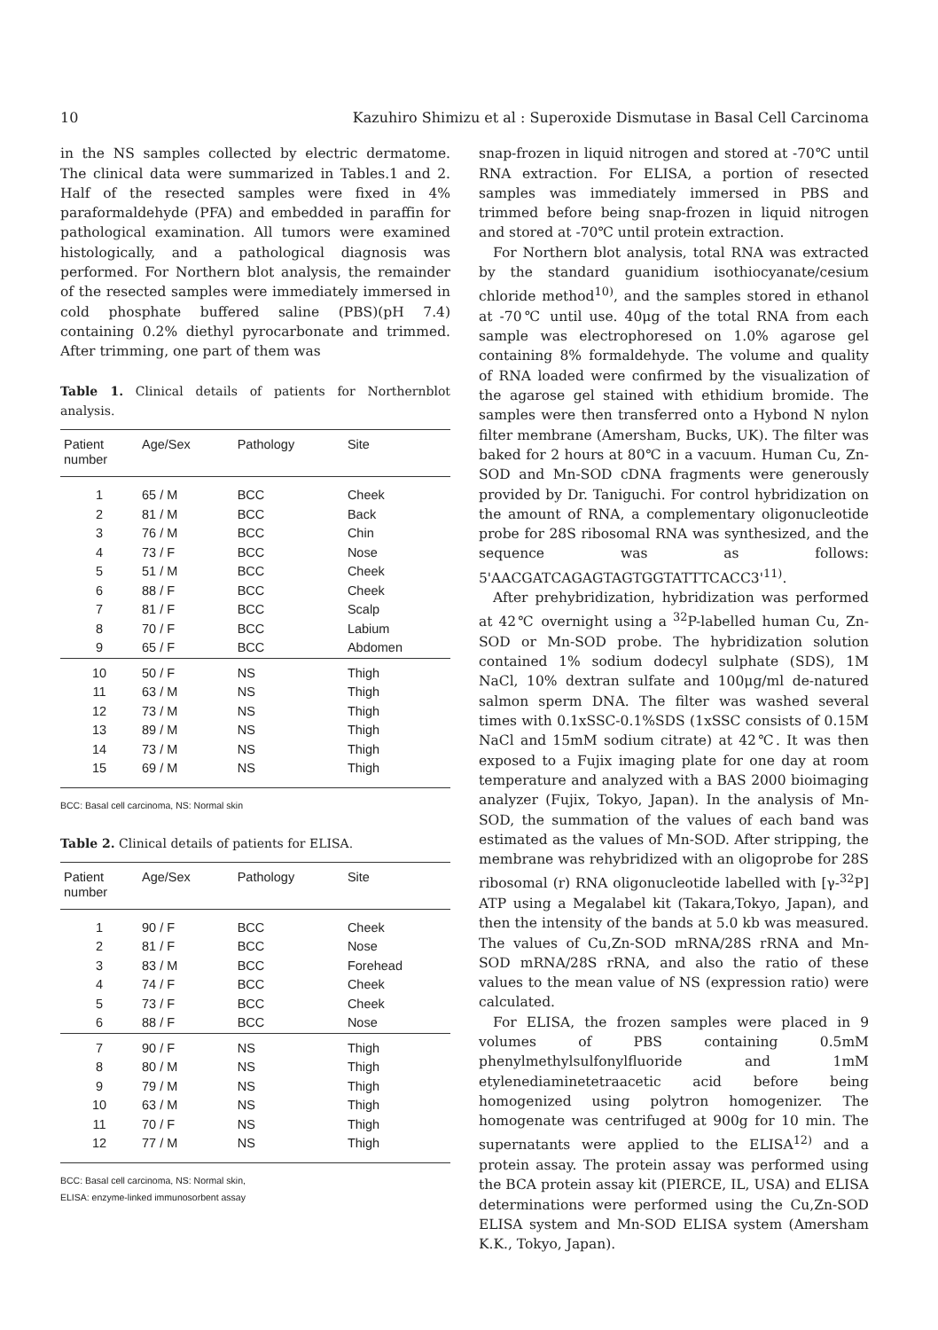10 Kazuhiro Shimizu et al : Superoxide Dismutase in Basal Cell Carcinoma
in the NS samples collected by electric dermatome. The clinical data were summarized in Tables.1 and 2. Half of the resected samples were fixed in 4% paraformaldehyde (PFA) and embedded in paraffin for pathological examination. All tumors were examined histologically, and a pathological diagnosis was performed. For Northern blot analysis, the remainder of the resected samples were immediately immersed in cold phosphate buffered saline (PBS)(pH 7.4) containing 0.2% diethyl pyrocarbonate and trimmed. After trimming, one part of them was
Table 1. Clinical details of patients for Northernblot analysis.
| Patient number | Age/Sex | Pathology | Site |
| --- | --- | --- | --- |
| 1 | 65 / M | BCC | Cheek |
| 2 | 81 / M | BCC | Back |
| 3 | 76 / M | BCC | Chin |
| 4 | 73 / F | BCC | Nose |
| 5 | 51 / M | BCC | Cheek |
| 6 | 88 / F | BCC | Cheek |
| 7 | 81 / F | BCC | Scalp |
| 8 | 70 / F | BCC | Labium |
| 9 | 65 / F | BCC | Abdomen |
| 10 | 50 / F | NS | Thigh |
| 11 | 63 / M | NS | Thigh |
| 12 | 73 / M | NS | Thigh |
| 13 | 89 / M | NS | Thigh |
| 14 | 73 / M | NS | Thigh |
| 15 | 69 / M | NS | Thigh |
BCC: Basal cell carcinoma, NS: Normal skin
Table 2. Clinical details of patients for ELISA.
| Patient number | Age/Sex | Pathology | Site |
| --- | --- | --- | --- |
| 1 | 90 / F | BCC | Cheek |
| 2 | 81 / F | BCC | Nose |
| 3 | 83 / M | BCC | Forehead |
| 4 | 74 / F | BCC | Cheek |
| 5 | 73 / F | BCC | Cheek |
| 6 | 88 / F | BCC | Nose |
| 7 | 90 / F | NS | Thigh |
| 8 | 80 / M | NS | Thigh |
| 9 | 79 / M | NS | Thigh |
| 10 | 63 / M | NS | Thigh |
| 11 | 70 / F | NS | Thigh |
| 12 | 77 / M | NS | Thigh |
BCC: Basal cell carcinoma, NS: Normal skin,
ELISA: enzyme-linked immunosorbent assay
snap-frozen in liquid nitrogen and stored at -70℃ until RNA extraction. For ELISA, a portion of resected samples was immediately immersed in PBS and trimmed before being snap-frozen in liquid nitrogen and stored at -70℃ until protein extraction.
For Northern blot analysis, total RNA was extracted by the standard guanidium isothiocyanate/cesium chloride method<sup>10)</sup>, and the samples stored in ethanol at -70℃ until use. 40μg of the total RNA from each sample was electrophoresed on 1.0% agarose gel containing 8% formaldehyde. The volume and quality of RNA loaded were confirmed by the visualization of the agarose gel stained with ethidium bromide. The samples were then transferred onto a Hybond N nylon filter membrane (Amersham, Bucks, UK). The filter was baked for 2 hours at 80℃ in a vacuum. Human Cu, Zn-SOD and Mn-SOD cDNA fragments were generously provided by Dr. Taniguchi. For control hybridization on the amount of RNA, a complementary oligonucleotide probe for 28S ribosomal RNA was synthesized, and the sequence was as follows: 5'AACGATCAGAGTAGTGGTATTTCACC3'<sup>11)</sup>.
After prehybridization, hybridization was performed at 42℃ overnight using a <sup>32</sup>P-labelled human Cu, Zn-SOD or Mn-SOD probe. The hybridization solution contained 1% sodium dodecyl sulphate (SDS), 1M NaCl, 10% dextran sulfate and 100μg/ml de-natured salmon sperm DNA. The filter was washed several times with 0.1xSSC-0.1%SDS (1xSSC consists of 0.15M NaCl and 15mM sodium citrate) at 42℃. It was then exposed to a Fujix imaging plate for one day at room temperature and analyzed with a BAS 2000 bioimaging analyzer (Fujix, Tokyo, Japan). In the analysis of Mn-SOD, the summation of the values of each band was estimated as the values of Mn-SOD. After stripping, the membrane was rehybridized with an oligoprobe for 28S ribosomal (r) RNA oligonucleotide labelled with [γ-<sup>32</sup>P] ATP using a Megalabel kit (Takara,Tokyo, Japan), and then the intensity of the bands at 5.0 kb was measured. The values of Cu,Zn-SOD mRNA/28S rRNA and Mn-SOD mRNA/28S rRNA, and also the ratio of these values to the mean value of NS (expression ratio) were calculated.
For ELISA, the frozen samples were placed in 9 volumes of PBS containing 0.5mM phenylmethylsulfonylfluoride and 1mM etylenediaminetetraacetic acid before being homogenized using polytron homogenizer. The homogenate was centrifuged at 900g for 10 min. The supernatants were applied to the ELISA<sup>12)</sup> and a protein assay. The protein assay was performed using the BCA protein assay kit (PIERCE, IL, USA) and ELISA determinations were performed using the Cu,Zn-SOD ELISA system and Mn-SOD ELISA system (Amersham K.K., Tokyo, Japan).